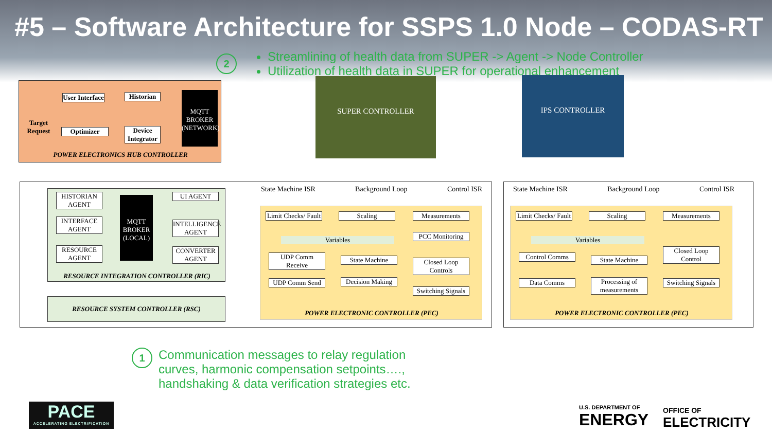#5 – Software Architecture for SSPS 1.0 Node – CODAS-RT
2
Streamlining of health data from SUPER -> Agent -> Node Controller
Utilization of health data in SUPER for operational enhancement
User Interface
Historian
MQTT BROKER (NETWORK)
Target Request
Optimizer
Device Integrator
POWER ELECTRONICS HUB CONTROLLER
SUPER CONTROLLER IPS CONTROLLER
HISTORIAN AGENT
INTERFACE AGENT
RESOURCE AGENT
MQTT BROKER (LOCAL)
UI AGENT
INTELLIGENCE AGENT
CONVERTER AGENT
RESOURCE INTEGRATION CONTROLLER (RIC)
RESOURCE SYSTEM CONTROLLER (RSC)
State Machine ISR Background Loop Control ISR
Limit Checks/ Fault
Scaling Measurements
PCC Monitoring
Variables
UDP Comm Receive
UDP Comm Send
State Machine
Decision Making
Closed Loop Controls
Switching Signals
POWER ELECTRONIC CONTROLLER (PEC)
State Machine ISR Background Loop Control ISR
Limit Checks/ Fault
Scaling Measurements
Variables
Control Comms
Data Comms
State Machine
Processing of measurements
Closed Loop Control
Switching Signals
POWER ELECTRONIC CONTROLLER (PEC)
1
Communication messages to relay regulation
curves, harmonic compensation setpoints….,
handshaking & data verification strategies etc.
PACE
ACCELERATING ELECTRIFICATION
U.S. DEPARTMENT OF
ENERGY
OFFICE OF
ELECTRICITY